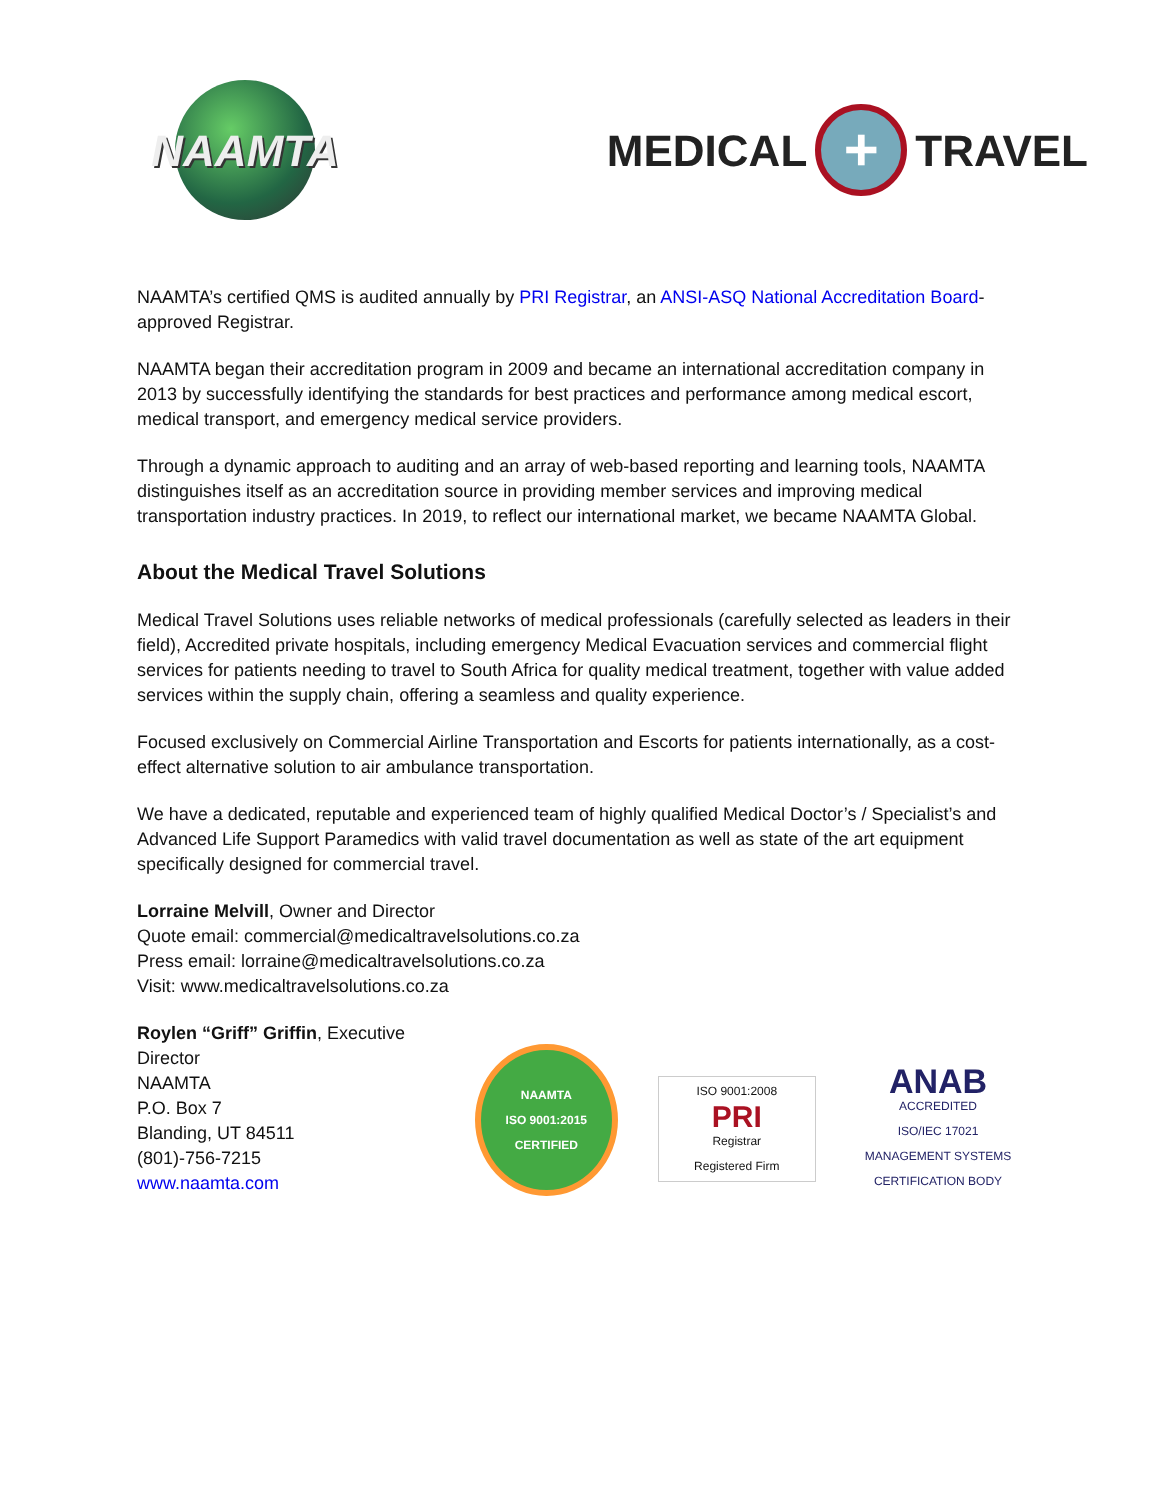NAAMTA
MEDICAL
+
TRAVEL
NAAMTA’s certified QMS is audited annually by PRI Registrar, an ANSI-ASQ National Accreditation Board-approved Registrar.
NAAMTA began their accreditation program in 2009 and became an international accreditation company in 2013 by successfully identifying the standards for best practices and performance among medical escort, medical transport, and emergency medical service providers.
Through a dynamic approach to auditing and an array of web-based reporting and learning tools, NAAMTA distinguishes itself as an accreditation source in providing member services and improving medical transportation industry practices. In 2019, to reflect our international market, we became NAAMTA Global.
About the Medical Travel Solutions
Medical Travel Solutions uses reliable networks of medical professionals (carefully selected as leaders in their field), Accredited private hospitals, including emergency Medical Evacuation services and commercial flight services for patients needing to travel to South Africa for quality medical treatment, together with value added services within the supply chain, offering a seamless and quality experience.
Focused exclusively on Commercial Airline Transportation and Escorts for patients internationally, as a cost-effect alternative solution to air ambulance transportation.
We have a dedicated, reputable and experienced team of highly qualified Medical Doctor’s / Specialist’s and Advanced Life Support Paramedics with valid travel documentation as well as state of the art equipment specifically designed for commercial travel.
Lorraine Melvill, Owner and Director
Quote email: commercial@medicaltravelsolutions.co.za
Press email: lorraine@medicaltravelsolutions.co.za
Visit: www.medicaltravelsolutions.co.za
Roylen “Griff” Griffin, Executive Director
NAAMTA
P.O. Box 7
Blanding, UT 84511
(801)-756-7215
www.naamta.com
NAAMTA
ISO 9001:2015 CERTIFIED
ISO 9001:2008
PRI
Registrar
Registered Firm
ANAB
ACCREDITED
ISO/IEC 17021
MANAGEMENT SYSTEMS CERTIFICATION BODY